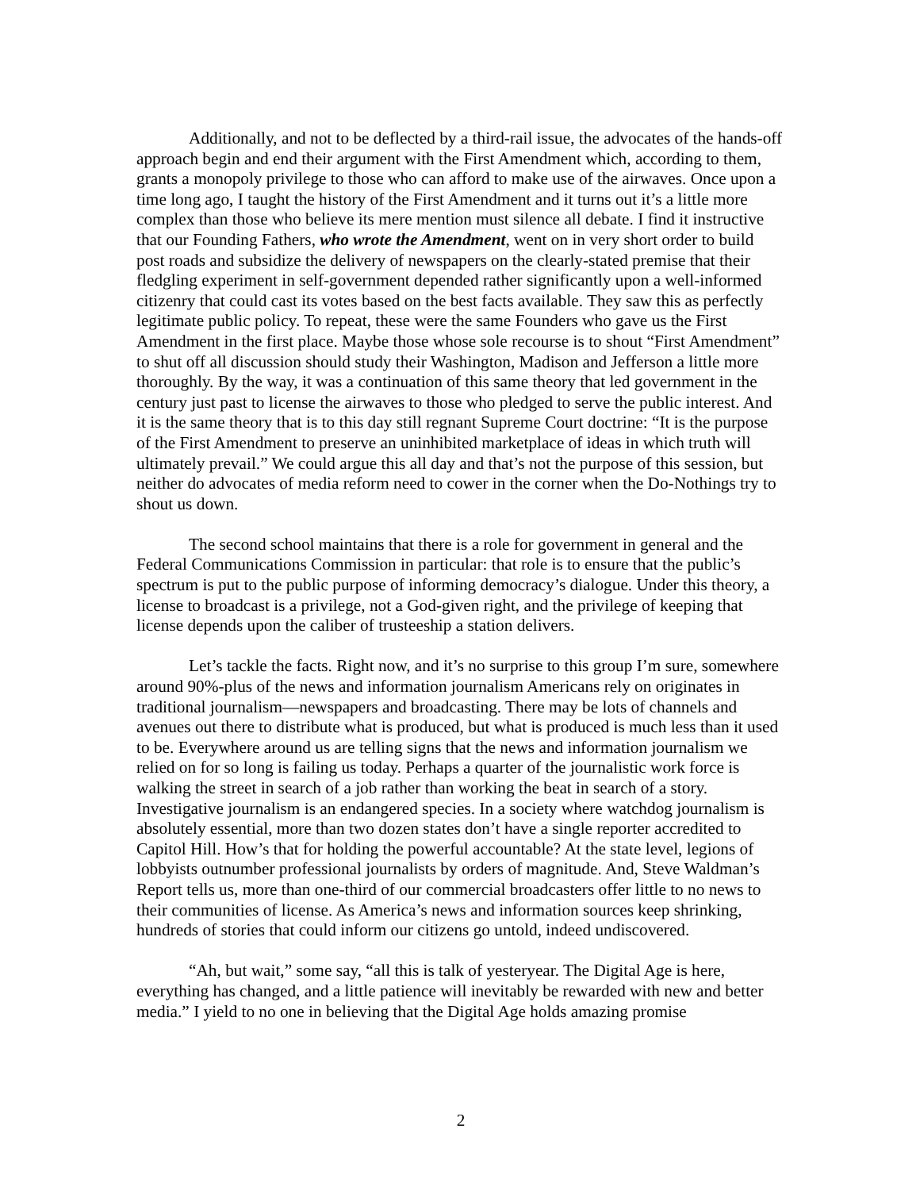Additionally, and not to be deflected by a third-rail issue, the advocates of the hands-off approach begin and end their argument with the First Amendment which, according to them, grants a monopoly privilege to those who can afford to make use of the airwaves. Once upon a time long ago, I taught the history of the First Amendment and it turns out it’s a little more complex than those who believe its mere mention must silence all debate. I find it instructive that our Founding Fathers, who wrote the Amendment, went on in very short order to build post roads and subsidize the delivery of newspapers on the clearly-stated premise that their fledgling experiment in self-government depended rather significantly upon a well-informed citizenry that could cast its votes based on the best facts available. They saw this as perfectly legitimate public policy. To repeat, these were the same Founders who gave us the First Amendment in the first place. Maybe those whose sole recourse is to shout “First Amendment” to shut off all discussion should study their Washington, Madison and Jefferson a little more thoroughly. By the way, it was a continuation of this same theory that led government in the century just past to license the airwaves to those who pledged to serve the public interest. And it is the same theory that is to this day still regnant Supreme Court doctrine: “It is the purpose of the First Amendment to preserve an uninhibited marketplace of ideas in which truth will ultimately prevail.” We could argue this all day and that’s not the purpose of this session, but neither do advocates of media reform need to cower in the corner when the Do-Nothings try to shout us down.
The second school maintains that there is a role for government in general and the Federal Communications Commission in particular: that role is to ensure that the public’s spectrum is put to the public purpose of informing democracy’s dialogue. Under this theory, a license to broadcast is a privilege, not a God-given right, and the privilege of keeping that license depends upon the caliber of trusteeship a station delivers.
Let’s tackle the facts. Right now, and it’s no surprise to this group I’m sure, somewhere around 90%-plus of the news and information journalism Americans rely on originates in traditional journalism—newspapers and broadcasting. There may be lots of channels and avenues out there to distribute what is produced, but what is produced is much less than it used to be. Everywhere around us are telling signs that the news and information journalism we relied on for so long is failing us today. Perhaps a quarter of the journalistic work force is walking the street in search of a job rather than working the beat in search of a story. Investigative journalism is an endangered species. In a society where watchdog journalism is absolutely essential, more than two dozen states don’t have a single reporter accredited to Capitol Hill. How’s that for holding the powerful accountable? At the state level, legions of lobbyists outnumber professional journalists by orders of magnitude. And, Steve Waldman’s Report tells us, more than one-third of our commercial broadcasters offer little to no news to their communities of license. As America’s news and information sources keep shrinking, hundreds of stories that could inform our citizens go untold, indeed undiscovered.
“Ah, but wait,” some say, “all this is talk of yesteryear. The Digital Age is here, everything has changed, and a little patience will inevitably be rewarded with new and better media.” I yield to no one in believing that the Digital Age holds amazing promise
2